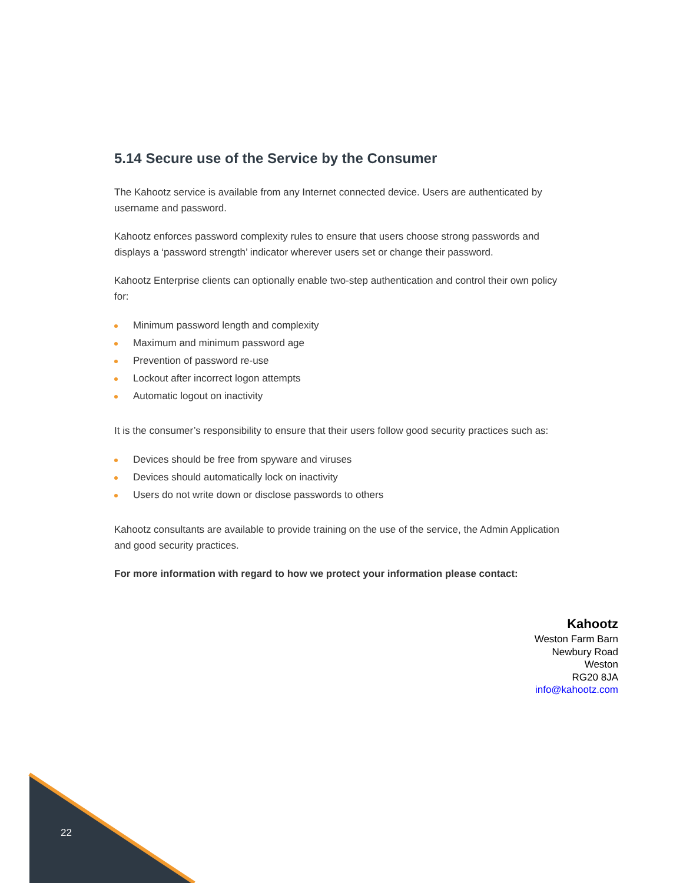5.14 Secure use of the Service by the Consumer
The Kahootz service is available from any Internet connected device. Users are authenticated by username and password.
Kahootz enforces password complexity rules to ensure that users choose strong passwords and displays a ‘password strength’ indicator wherever users set or change their password.
Kahootz Enterprise clients can optionally enable two-step authentication and control their own policy for:
Minimum password length and complexity
Maximum and minimum password age
Prevention of password re-use
Lockout after incorrect logon attempts
Automatic logout on inactivity
It is the consumer’s responsibility to ensure that their users follow good security practices such as:
Devices should be free from spyware and viruses
Devices should automatically lock on inactivity
Users do not write down or disclose passwords to others
Kahootz consultants are available to provide training on the use of the service, the Admin Application and good security practices.
For more information with regard to how we protect your information please contact:
Kahootz
Weston Farm Barn
Newbury Road
Weston
RG20 8JA
info@kahootz.com
22